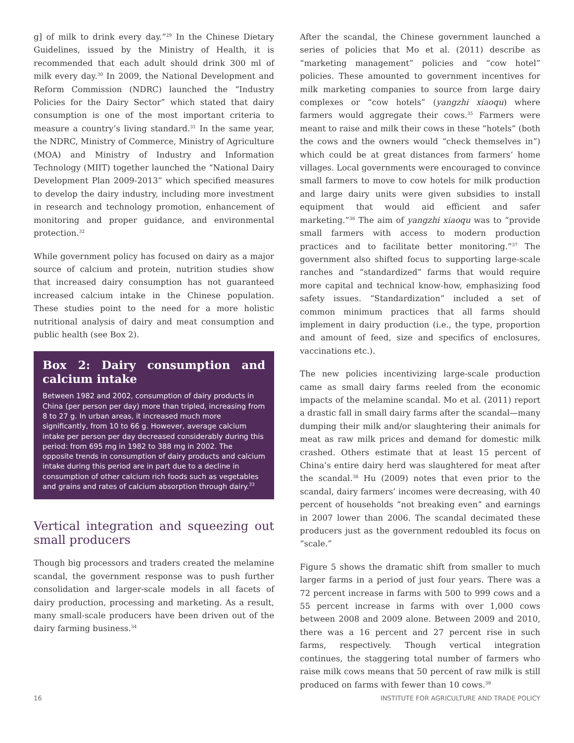g] of milk to drink every day.”<sup>29</sup> In the Chinese Dietary Guidelines, issued by the Ministry of Health, it is recommended that each adult should drink 300 ml of milk every day.<sup>30</sup> In 2009, the National Development and Reform Commission (NDRC) launched the “Industry Policies for the Dairy Sector” which stated that dairy consumption is one of the most important criteria to measure a country’s living standard.<sup>31</sup> In the same year, the NDRC, Ministry of Commerce, Ministry of Agriculture (MOA) and Ministry of Industry and Information Technology (MIIT) together launched the “National Dairy Development Plan 2009-2013” which specified measures to develop the dairy industry, including more investment in research and technology promotion, enhancement of monitoring and proper guidance, and environmental protection.<sup>32</sup>
While government policy has focused on dairy as a major source of calcium and protein, nutrition studies show that increased dairy consumption has not guaranteed increased calcium intake in the Chinese population. These studies point to the need for a more holistic nutritional analysis of dairy and meat consumption and public health (see Box 2).
Box 2: Dairy consumption and calcium intake
Between 1982 and 2002, consumption of dairy products in China (per person per day) more than tripled, increasing from 8 to 27 g. In urban areas, it increased much more significantly, from 10 to 66 g. However, average calcium intake per person per day decreased considerably during this period: from 695 mg in 1982 to 388 mg in 2002. The opposite trends in consumption of dairy products and calcium intake during this period are in part due to a decline in consumption of other calcium rich foods such as vegetables and grains and rates of calcium absorption through dairy.<sup>33</sup>
Vertical integration and squeezing out small producers
Though big processors and traders created the melamine scandal, the government response was to push further consolidation and larger-scale models in all facets of dairy production, processing and marketing. As a result, many small-scale producers have been driven out of the dairy farming business.<sup>34</sup>
After the scandal, the Chinese government launched a series of policies that Mo et al. (2011) describe as “marketing management” policies and “cow hotel” policies. These amounted to government incentives for milk marketing companies to source from large dairy complexes or “cow hotels” (yangzhi xiaoqu) where farmers would aggregate their cows.<sup>35</sup> Farmers were meant to raise and milk their cows in these “hotels” (both the cows and the owners would “check themselves in”) which could be at great distances from farmers’ home villages. Local governments were encouraged to convince small farmers to move to cow hotels for milk production and large dairy units were given subsidies to install equipment that would aid efficient and safer marketing.”<sup>36</sup> The aim of yangzhi xiaoqu was to “provide small farmers with access to modern production practices and to facilitate better monitoring.”<sup>37</sup> The government also shifted focus to supporting large-scale ranches and “standardized” farms that would require more capital and technical know-how, emphasizing food safety issues. “Standardization” included a set of common minimum practices that all farms should implement in dairy production (i.e., the type, proportion and amount of feed, size and specifics of enclosures, vaccinations etc.).
The new policies incentivizing large-scale production came as small dairy farms reeled from the economic impacts of the melamine scandal. Mo et al. (2011) report a drastic fall in small dairy farms after the scandal—many dumping their milk and/or slaughtering their animals for meat as raw milk prices and demand for domestic milk crashed. Others estimate that at least 15 percent of China’s entire dairy herd was slaughtered for meat after the scandal.<sup>38</sup> Hu (2009) notes that even prior to the scandal, dairy farmers’ incomes were decreasing, with 40 percent of households “not breaking even” and earnings in 2007 lower than 2006. The scandal decimated these producers just as the government redoubled its focus on “scale.”
Figure 5 shows the dramatic shift from smaller to much larger farms in a period of just four years. There was a 72 percent increase in farms with 500 to 999 cows and a 55 percent increase in farms with over 1,000 cows between 2008 and 2009 alone. Between 2009 and 2010, there was a 16 percent and 27 percent rise in such farms, respectively. Though vertical integration continues, the staggering total number of farmers who raise milk cows means that 50 percent of raw milk is still produced on farms with fewer than 10 cows.<sup>39</sup>
16 INSTITUTE FOR AGRICULTURE AND TRADE POLICY